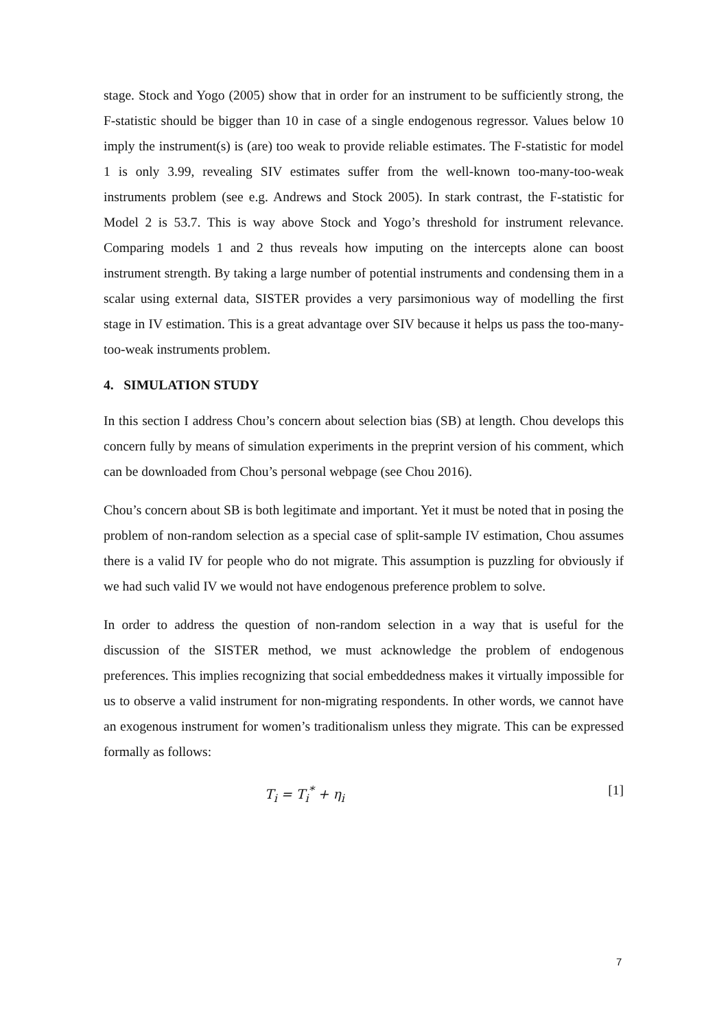stage. Stock and Yogo (2005) show that in order for an instrument to be sufficiently strong, the F-statistic should be bigger than 10 in case of a single endogenous regressor. Values below 10 imply the instrument(s) is (are) too weak to provide reliable estimates. The F-statistic for model 1 is only 3.99, revealing SIV estimates suffer from the well-known too-many-too-weak instruments problem (see e.g. Andrews and Stock 2005). In stark contrast, the F-statistic for Model 2 is 53.7. This is way above Stock and Yogo’s threshold for instrument relevance. Comparing models 1 and 2 thus reveals how imputing on the intercepts alone can boost instrument strength. By taking a large number of potential instruments and condensing them in a scalar using external data, SISTER provides a very parsimonious way of modelling the first stage in IV estimation. This is a great advantage over SIV because it helps us pass the too-many-too-weak instruments problem.
4. SIMULATION STUDY
In this section I address Chou’s concern about selection bias (SB) at length. Chou develops this concern fully by means of simulation experiments in the preprint version of his comment, which can be downloaded from Chou’s personal webpage (see Chou 2016).
Chou’s concern about SB is both legitimate and important. Yet it must be noted that in posing the problem of non-random selection as a special case of split-sample IV estimation, Chou assumes there is a valid IV for people who do not migrate. This assumption is puzzling for obviously if we had such valid IV we would not have endogenous preference problem to solve.
In order to address the question of non-random selection in a way that is useful for the discussion of the SISTER method, we must acknowledge the problem of endogenous preferences. This implies recognizing that social embeddedness makes it virtually impossible for us to observe a valid instrument for non-migrating respondents. In other words, we cannot have an exogenous instrument for women’s traditionalism unless they migrate. This can be expressed formally as follows:
T<sub>i</sub> = T<sub>i</sub><sup>*</sup> + η<sub>i</sub> [1]
7